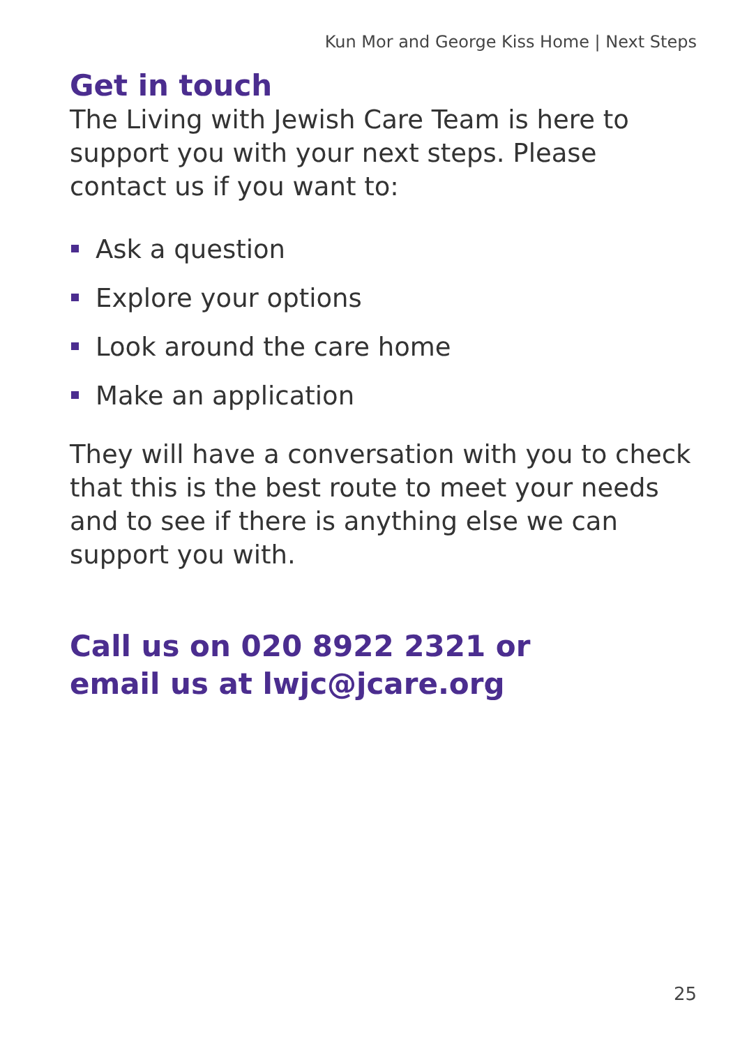Kun Mor and George Kiss Home | Next Steps
Get in touch
The Living with Jewish Care Team is here to support you with your next steps. Please contact us if you want to:
Ask a question
Explore your options
Look around the care home
Make an application
They will have a conversation with you to check that this is the best route to meet your needs and to see if there is anything else we can support you with.
Call us on 020 8922 2321 or
email us at lwjc@jcare.org
25